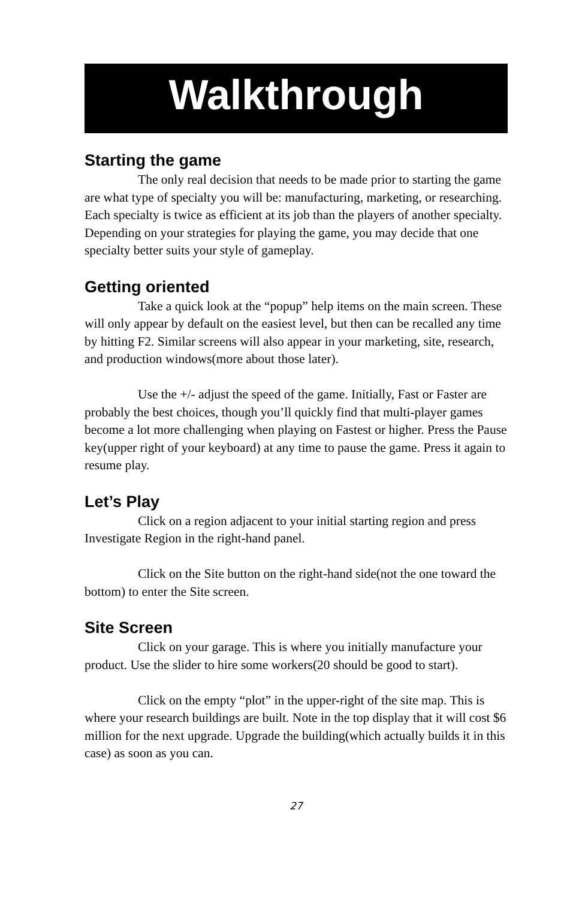Walkthrough
Starting the game
The only real decision that needs to be made prior to starting the game are what type of specialty you will be: manufacturing, marketing, or researching. Each specialty is twice as efficient at its job than the players of another specialty. Depending on your strategies for playing the game, you may decide that one specialty better suits your style of gameplay.
Getting oriented
Take a quick look at the “popup” help items on the main screen. These will only appear by default on the easiest level, but then can be recalled any time by hitting F2. Similar screens will also appear in your marketing, site, research, and production windows(more about those later).
Use the +/- adjust the speed of the game. Initially, Fast or Faster are probably the best choices, though you’ll quickly find that multi-player games become a lot more challenging when playing on Fastest or higher. Press the Pause key(upper right of your keyboard) at any time to pause the game. Press it again to resume play.
Let’s Play
Click on a region adjacent to your initial starting region and press Investigate Region in the right-hand panel.
Click on the Site button on the right-hand side(not the one toward the bottom) to enter the Site screen.
Site Screen
Click on your garage. This is where you initially manufacture your product. Use the slider to hire some workers(20 should be good to start).
Click on the empty “plot” in the upper-right of the site map. This is where your research buildings are built. Note in the top display that it will cost $6 million for the next upgrade. Upgrade the building(which actually builds it in this case) as soon as you can.
27